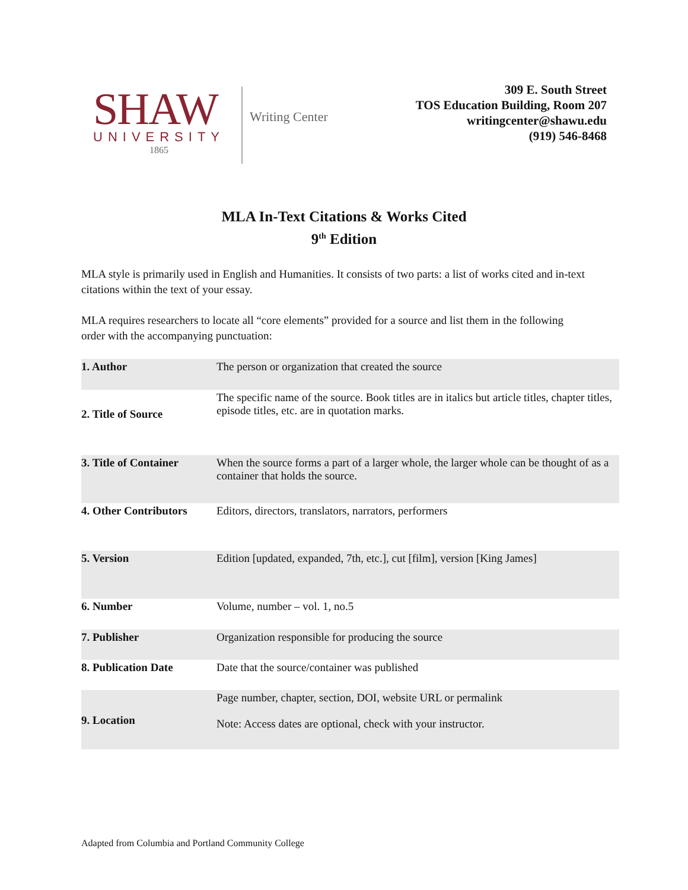SHAW
UNIVERSITY
1865
Writing Center
309 E. South Street
TOS Education Building, Room 207
writingcenter@shawu.edu
(919) 546-8468
MLA In-Text Citations & Works Cited
9<sup>th</sup> Edition
MLA style is primarily used in English and Humanities. It consists of two parts: a list of works cited and in-text citations within the text of your essay.
MLA requires researchers to locate all “core elements” provided for a source and list them in the following order with the accompanying punctuation:
| 1. Author | The person or organization that created the source |
| 2. Title of Source | The specific name of the source. Book titles are in italics but article titles, chapter titles, episode titles, etc. are in quotation marks. |
| 3. Title of Container | When the source forms a part of a larger whole, the larger whole can be thought of as a container that holds the source. |
| 4. Other Contributors | Editors, directors, translators, narrators, performers |
| 5. Version | Edition [updated, expanded, 7th, etc.], cut [film], version [King James] |
| 6. Number | Volume, number – vol. 1, no.5 |
| 7. Publisher | Organization responsible for producing the source |
| 8. Publication Date | Date that the source/container was published |
| 9. Location | Page number, chapter, section, DOI, website URL or permalink Note: Access dates are optional, check with your instructor. |
Adapted from Columbia and Portland Community College